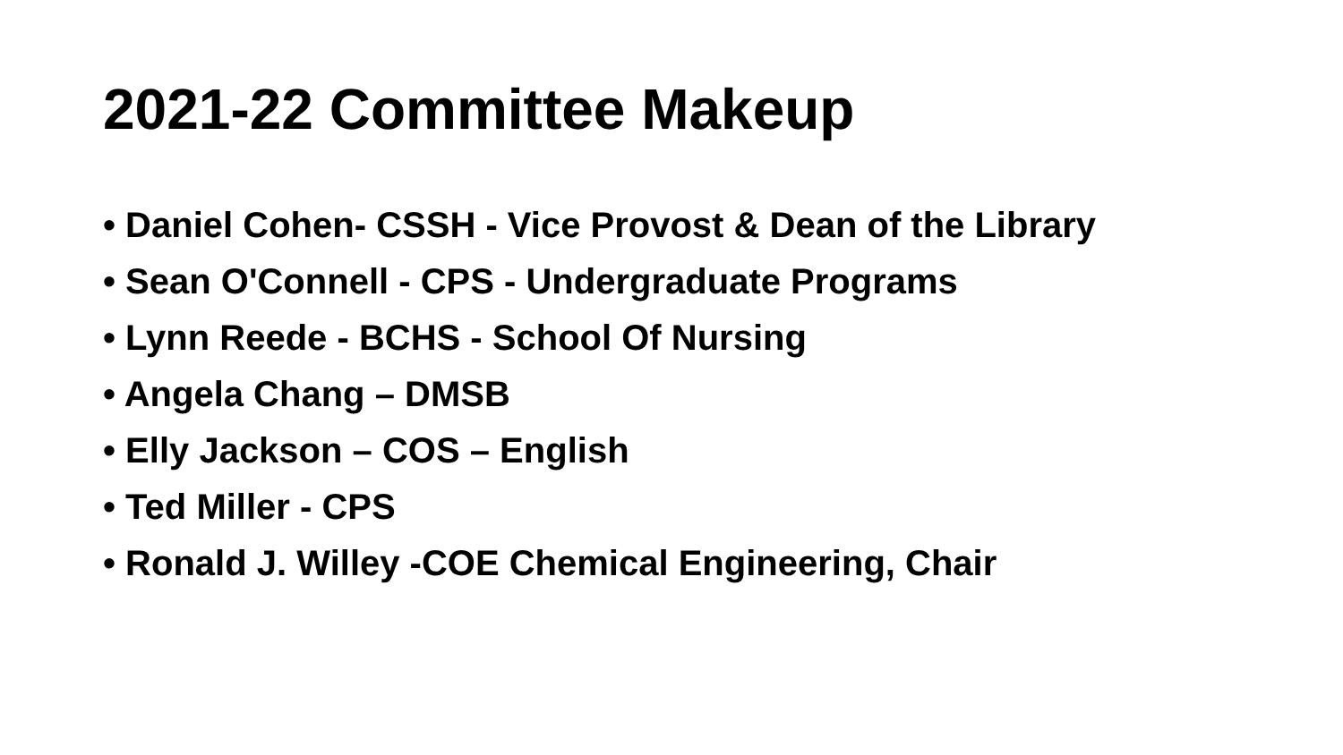2021-22 Committee Makeup
• Daniel Cohen- CSSH - Vice Provost & Dean of the Library
• Sean O'Connell - CPS - Undergraduate Programs
• Lynn Reede - BCHS - School Of Nursing
• Angela Chang – DMSB
• Elly Jackson – COS – English
• Ted Miller - CPS
• Ronald J. Willey -COE Chemical Engineering, Chair